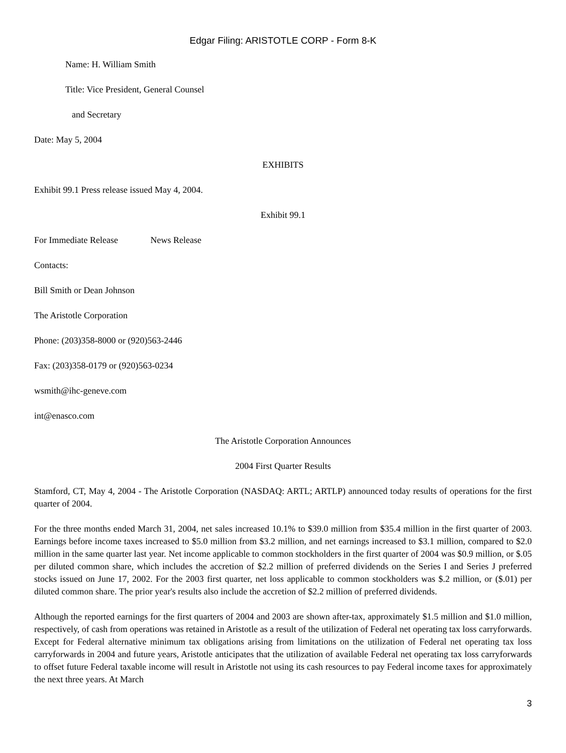Edgar Filing: ARISTOTLE CORP - Form 8-K
Name: H. William Smith
Title: Vice President, General Counsel
and Secretary
Date: May 5, 2004
EXHIBITS
Exhibit 99.1 Press release issued May 4, 2004.
Exhibit 99.1
For Immediate Release News Release
Contacts:
Bill Smith or Dean Johnson
The Aristotle Corporation
Phone: (203)358-8000 or (920)563-2446
Fax: (203)358-0179 or (920)563-0234
wsmith@ihc-geneve.com
int@enasco.com
The Aristotle Corporation Announces
2004 First Quarter Results
Stamford, CT, May 4, 2004 - The Aristotle Corporation (NASDAQ: ARTL; ARTLP) announced today results of operations for the first quarter of 2004.
For the three months ended March 31, 2004, net sales increased 10.1% to $39.0 million from $35.4 million in the first quarter of 2003. Earnings before income taxes increased to $5.0 million from $3.2 million, and net earnings increased to $3.1 million, compared to $2.0 million in the same quarter last year. Net income applicable to common stockholders in the first quarter of 2004 was $0.9 million, or $.05 per diluted common share, which includes the accretion of $2.2 million of preferred dividends on the Series I and Series J preferred stocks issued on June 17, 2002. For the 2003 first quarter, net loss applicable to common stockholders was $.2 million, or ($.01) per diluted common share. The prior year's results also include the accretion of $2.2 million of preferred dividends.
Although the reported earnings for the first quarters of 2004 and 2003 are shown after-tax, approximately $1.5 million and $1.0 million, respectively, of cash from operations was retained in Aristotle as a result of the utilization of Federal net operating tax loss carryforwards. Except for Federal alternative minimum tax obligations arising from limitations on the utilization of Federal net operating tax loss carryforwards in 2004 and future years, Aristotle anticipates that the utilization of available Federal net operating tax loss carryforwards to offset future Federal taxable income will result in Aristotle not using its cash resources to pay Federal income taxes for approximately the next three years. At March
3